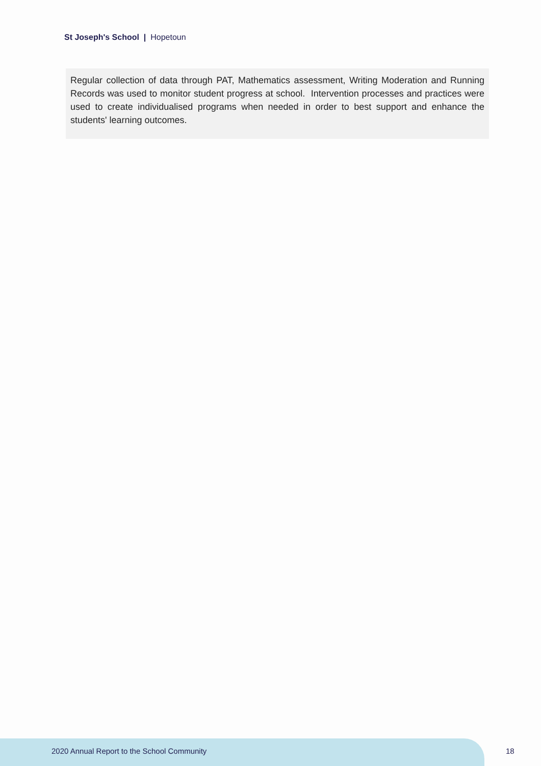St Joseph's School | Hopetoun
Regular collection of data through PAT, Mathematics assessment, Writing Moderation and Running Records was used to monitor student progress at school. Intervention processes and practices were used to create individualised programs when needed in order to best support and enhance the students' learning outcomes.
2020 Annual Report to the School Community
18